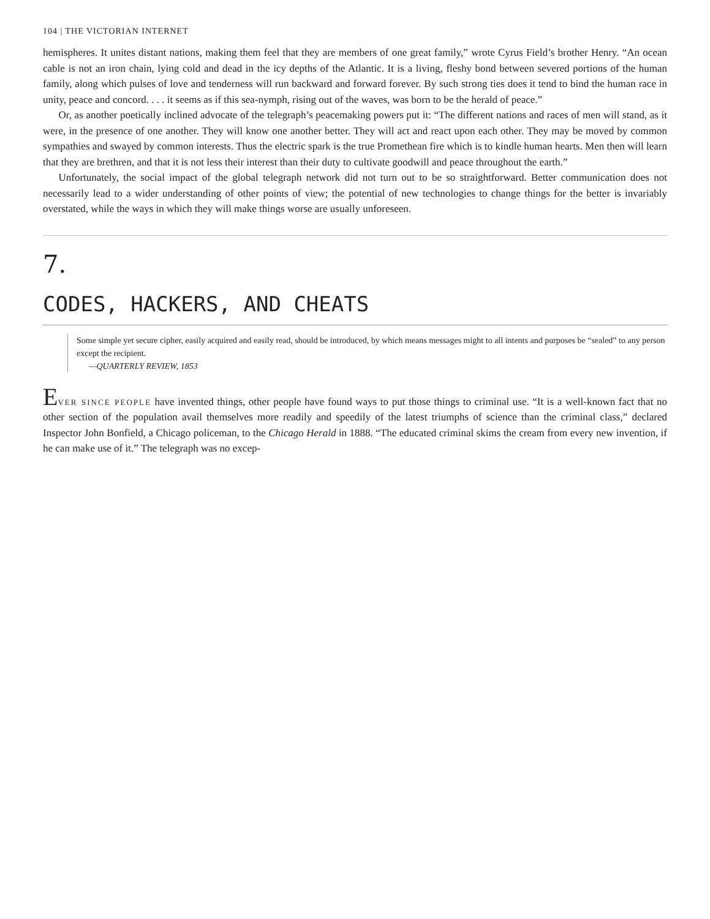104 | THE VICTORIAN INTERNET
hemispheres. It unites distant nations, making them feel that they are members of one great family,” wrote Cyrus Field’s brother Henry. “An ocean cable is not an iron chain, lying cold and dead in the icy depths of the Atlantic. It is a living, fleshy bond between severed portions of the human family, along which pulses of love and tenderness will run backward and forward forever. By such strong ties does it tend to bind the human race in unity, peace and concord. . . . it seems as if this sea-nymph, rising out of the waves, was born to be the herald of peace.”
Or, as another poetically inclined advocate of the telegraph’s peacemaking powers put it: “The different nations and races of men will stand, as it were, in the presence of one another. They will know one another better. They will act and react upon each other. They may be moved by common sympathies and swayed by common interests. Thus the electric spark is the true Promethean fire which is to kindle human hearts. Men then will learn that they are brethren, and that it is not less their interest than their duty to cultivate goodwill and peace throughout the earth.”
Unfortunately, the social impact of the global telegraph network did not turn out to be so straightforward. Better communication does not necessarily lead to a wider understanding of other points of view; the potential of new technologies to change things for the better is invariably overstated, while the ways in which they will make things worse are usually unforeseen.
7.
CODES, HACKERS, AND CHEATS
Some simple yet secure cipher, easily acquired and easily read, should be introduced, by which means messages might to all intents and purposes be “sealed” to any person except the recipient.
—QUARTERLY REVIEW, 1853
EVER SINCE PEOPLE have invented things, other people have found ways to put those things to criminal use. “It is a well-known fact that no other section of the population avail themselves more readily and speedily of the latest triumphs of science than the criminal class,” declared Inspector John Bonfield, a Chicago policeman, to the Chicago Herald in 1888. “The educated criminal skims the cream from every new invention, if he can make use of it.” The telegraph was no excep-